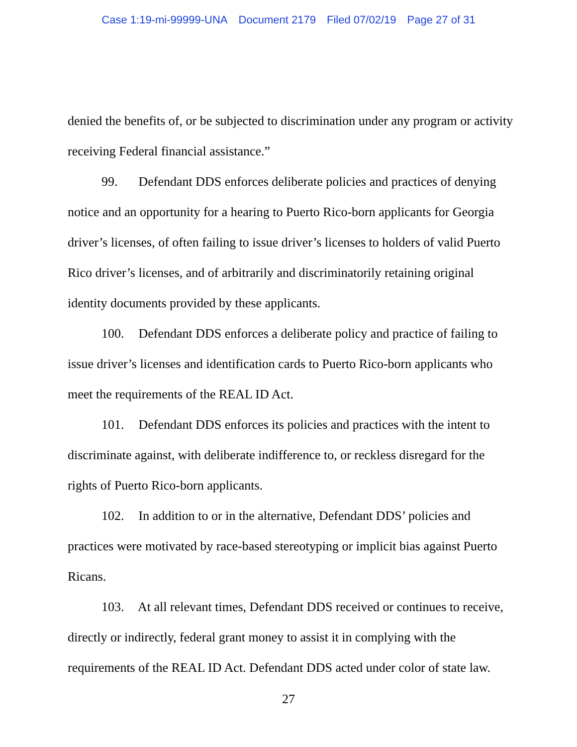Case 1:19-mi-99999-UNA Document 2179 Filed 07/02/19 Page 27 of 31
denied the benefits of, or be subjected to discrimination under any program or activity receiving Federal financial assistance.”
99. Defendant DDS enforces deliberate policies and practices of denying notice and an opportunity for a hearing to Puerto Rico-born applicants for Georgia driver’s licenses, of often failing to issue driver’s licenses to holders of valid Puerto Rico driver’s licenses, and of arbitrarily and discriminatorily retaining original identity documents provided by these applicants.
100. Defendant DDS enforces a deliberate policy and practice of failing to issue driver’s licenses and identification cards to Puerto Rico-born applicants who meet the requirements of the REAL ID Act.
101. Defendant DDS enforces its policies and practices with the intent to discriminate against, with deliberate indifference to, or reckless disregard for the rights of Puerto Rico-born applicants.
102. In addition to or in the alternative, Defendant DDS’ policies and practices were motivated by race-based stereotyping or implicit bias against Puerto Ricans.
103. At all relevant times, Defendant DDS received or continues to receive, directly or indirectly, federal grant money to assist it in complying with the requirements of the REAL ID Act. Defendant DDS acted under color of state law.
27